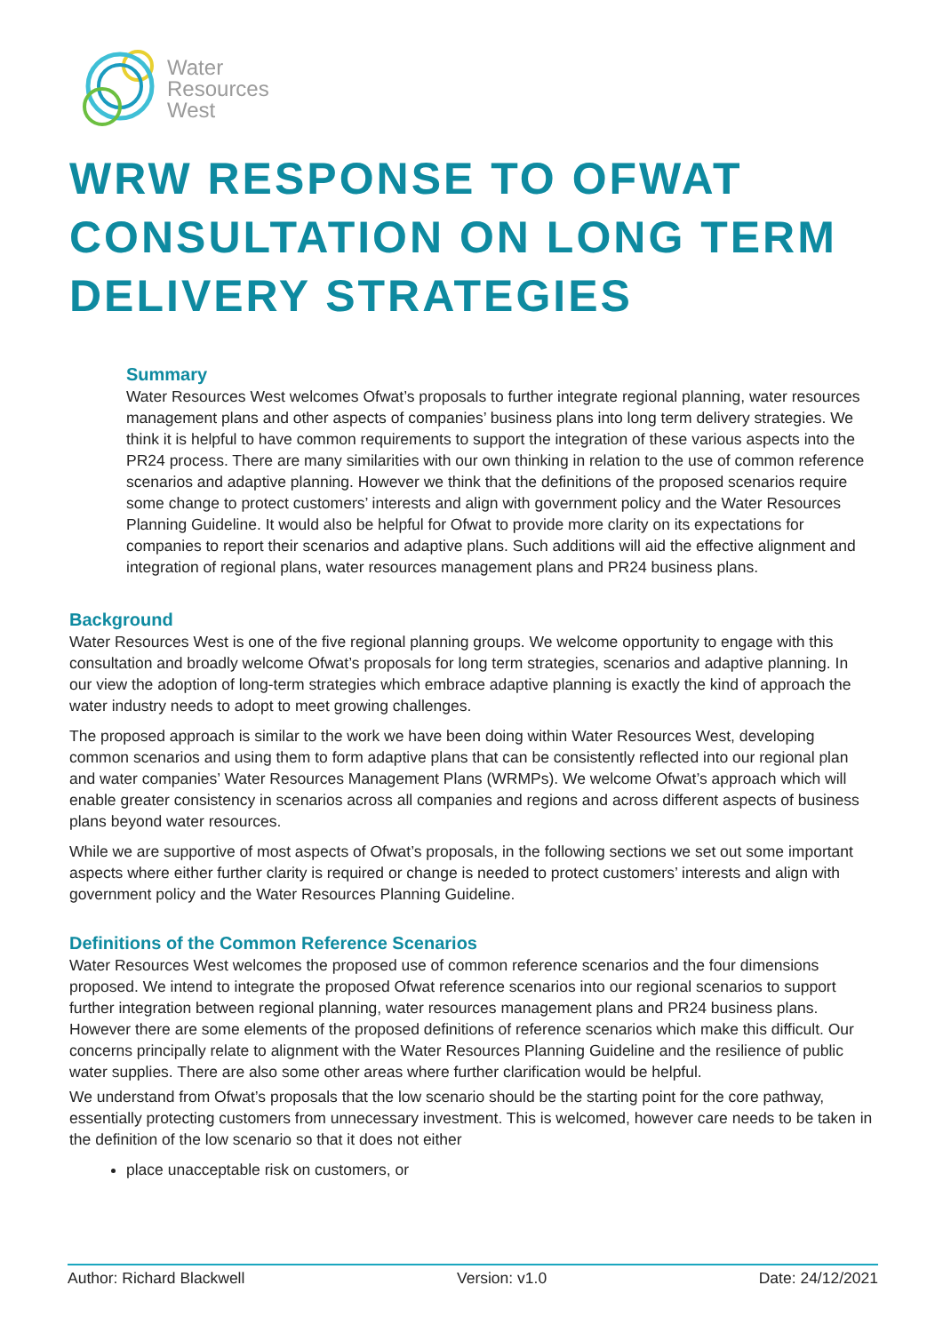Water
Resources
West
WRW RESPONSE TO OFWAT
CONSULTATION ON LONG TERM
DELIVERY STRATEGIES
Summary
Water Resources West welcomes Ofwat’s proposals to further integrate regional planning, water resources management plans and other aspects of companies’ business plans into long term delivery strategies. We think it is helpful to have common requirements to support the integration of these various aspects into the PR24 process. There are many similarities with our own thinking in relation to the use of common reference scenarios and adaptive planning. However we think that the definitions of the proposed scenarios require some change to protect customers’ interests and align with government policy and the Water Resources Planning Guideline. It would also be helpful for Ofwat to provide more clarity on its expectations for companies to report their scenarios and adaptive plans. Such additions will aid the effective alignment and integration of regional plans, water resources management plans and PR24 business plans.
Background
Water Resources West is one of the five regional planning groups. We welcome opportunity to engage with this consultation and broadly welcome Ofwat’s proposals for long term strategies, scenarios and adaptive planning. In our view the adoption of long-term strategies which embrace adaptive planning is exactly the kind of approach the water industry needs to adopt to meet growing challenges.
The proposed approach is similar to the work we have been doing within Water Resources West, developing common scenarios and using them to form adaptive plans that can be consistently reflected into our regional plan and water companies’ Water Resources Management Plans (WRMPs). We welcome Ofwat’s approach which will enable greater consistency in scenarios across all companies and regions and across different aspects of business plans beyond water resources.
While we are supportive of most aspects of Ofwat’s proposals, in the following sections we set out some important aspects where either further clarity is required or change is needed to protect customers’ interests and align with government policy and the Water Resources Planning Guideline.
Definitions of the Common Reference Scenarios
Water Resources West welcomes the proposed use of common reference scenarios and the four dimensions proposed. We intend to integrate the proposed Ofwat reference scenarios into our regional scenarios to support further integration between regional planning, water resources management plans and PR24 business plans. However there are some elements of the proposed definitions of reference scenarios which make this difficult. Our concerns principally relate to alignment with the Water Resources Planning Guideline and the resilience of public water supplies. There are also some other areas where further clarification would be helpful.
We understand from Ofwat’s proposals that the low scenario should be the starting point for the core pathway, essentially protecting customers from unnecessary investment. This is welcomed, however care needs to be taken in the definition of the low scenario so that it does not either
place unacceptable risk on customers, or
Author: Richard Blackwell Version: v1.0 Date: 24/12/2021